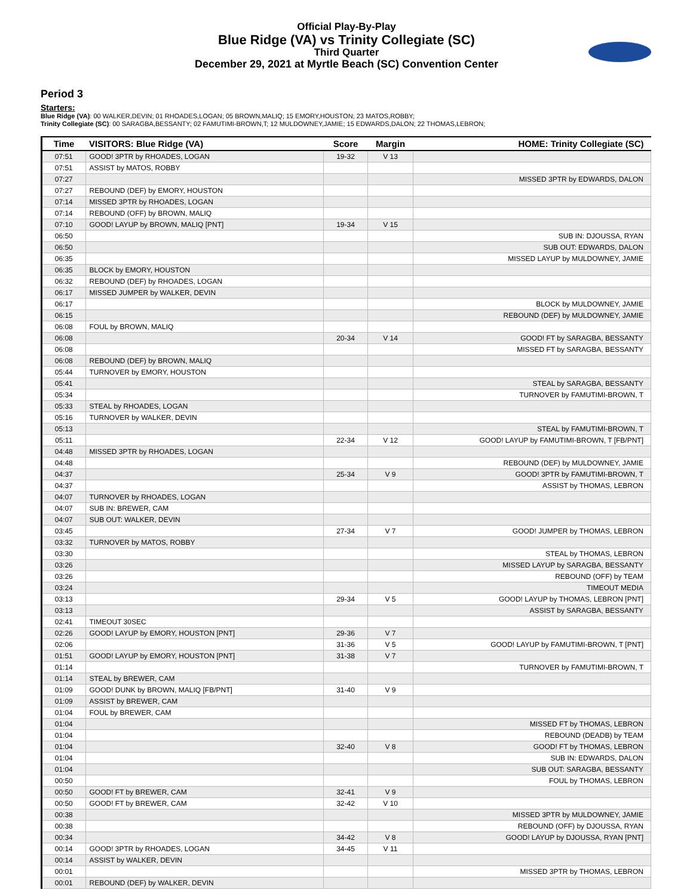Official Play-By-Play
Blue Ridge (VA) vs Trinity Collegiate (SC)
Third Quarter
December 29, 2021 at Myrtle Beach (SC) Convention Center
Period 3
Starters:
Blue Ridge (VA): 00 WALKER,DEVIN; 01 RHOADES,LOGAN; 05 BROWN,MALIQ; 15 EMORY,HOUSTON; 23 MATOS,ROBBY;
Trinity Collegiate (SC): 00 SARAGBA,BESSANTY; 02 FAMUTIMI-BROWN,T; 12 MULDOWNEY,JAMIE; 15 EDWARDS,DALON; 22 THOMAS,LEBRON;
| Time | VISITORS: Blue Ridge (VA) | Score | Margin | HOME: Trinity Collegiate (SC) |
| --- | --- | --- | --- | --- |
| 07:51 | GOOD! 3PTR by RHOADES, LOGAN | 19-32 | V 13 | |
| 07:51 | ASSIST by MATOS, ROBBY | | | |
| 07:27 | | | | MISSED 3PTR by EDWARDS, DALON |
| 07:27 | REBOUND (DEF) by EMORY, HOUSTON | | | |
| 07:14 | MISSED 3PTR by RHOADES, LOGAN | | | |
| 07:14 | REBOUND (OFF) by BROWN, MALIQ | | | |
| 07:10 | GOOD! LAYUP by BROWN, MALIQ [PNT] | 19-34 | V 15 | |
| 06:50 | | | | SUB IN: DJOUSSA, RYAN |
| 06:50 | | | | SUB OUT: EDWARDS, DALON |
| 06:35 | | | | MISSED LAYUP by MULDOWNEY, JAMIE |
| 06:35 | BLOCK by EMORY, HOUSTON | | | |
| 06:32 | REBOUND (DEF) by RHOADES, LOGAN | | | |
| 06:17 | MISSED JUMPER by WALKER, DEVIN | | | |
| 06:17 | | | | BLOCK by MULDOWNEY, JAMIE |
| 06:15 | | | | REBOUND (DEF) by MULDOWNEY, JAMIE |
| 06:08 | FOUL by BROWN, MALIQ | | | |
| 06:08 | | 20-34 | V 14 | GOOD! FT by SARAGBA, BESSANTY |
| 06:08 | | | | MISSED FT by SARAGBA, BESSANTY |
| 06:08 | REBOUND (DEF) by BROWN, MALIQ | | | |
| 05:44 | TURNOVER by EMORY, HOUSTON | | | |
| 05:41 | | | | STEAL by SARAGBA, BESSANTY |
| 05:34 | | | | TURNOVER by FAMUTIMI-BROWN, T |
| 05:33 | STEAL by RHOADES, LOGAN | | | |
| 05:16 | TURNOVER by WALKER, DEVIN | | | |
| 05:13 | | | | STEAL by FAMUTIMI-BROWN, T |
| 05:11 | | 22-34 | V 12 | GOOD! LAYUP by FAMUTIMI-BROWN, T [FB/PNT] |
| 04:48 | MISSED 3PTR by RHOADES, LOGAN | | | |
| 04:48 | | | | REBOUND (DEF) by MULDOWNEY, JAMIE |
| 04:37 | | 25-34 | V 9 | GOOD! 3PTR by FAMUTIMI-BROWN, T |
| 04:37 | | | | ASSIST by THOMAS, LEBRON |
| 04:07 | TURNOVER by RHOADES, LOGAN | | | |
| 04:07 | SUB IN: BREWER, CAM | | | |
| 04:07 | SUB OUT: WALKER, DEVIN | | | |
| 03:45 | | 27-34 | V 7 | GOOD! JUMPER by THOMAS, LEBRON |
| 03:32 | TURNOVER by MATOS, ROBBY | | | |
| 03:30 | | | | STEAL by THOMAS, LEBRON |
| 03:26 | | | | MISSED LAYUP by SARAGBA, BESSANTY |
| 03:26 | | | | REBOUND (OFF) by TEAM |
| 03:24 | | | | TIMEOUT MEDIA |
| 03:13 | | 29-34 | V 5 | GOOD! LAYUP by THOMAS, LEBRON [PNT] |
| 03:13 | | | | ASSIST by SARAGBA, BESSANTY |
| 02:41 | TIMEOUT 30SEC | | | |
| 02:26 | GOOD! LAYUP by EMORY, HOUSTON [PNT] | 29-36 | V 7 | |
| 02:06 | | 31-36 | V 5 | GOOD! LAYUP by FAMUTIMI-BROWN, T [PNT] |
| 01:51 | GOOD! LAYUP by EMORY, HOUSTON [PNT] | 31-38 | V 7 | |
| 01:14 | | | | TURNOVER by FAMUTIMI-BROWN, T |
| 01:14 | STEAL by BREWER, CAM | | | |
| 01:09 | GOOD! DUNK by BROWN, MALIQ [FB/PNT] | 31-40 | V 9 | |
| 01:09 | ASSIST by BREWER, CAM | | | |
| 01:04 | FOUL by BREWER, CAM | | | |
| 01:04 | | | | MISSED FT by THOMAS, LEBRON |
| 01:04 | | | | REBOUND (DEADB) by TEAM |
| 01:04 | | 32-40 | V 8 | GOOD! FT by THOMAS, LEBRON |
| 01:04 | | | | SUB IN: EDWARDS, DALON |
| 01:04 | | | | SUB OUT: SARAGBA, BESSANTY |
| 00:50 | | | | FOUL by THOMAS, LEBRON |
| 00:50 | GOOD! FT by BREWER, CAM | 32-41 | V 9 | |
| 00:50 | GOOD! FT by BREWER, CAM | 32-42 | V 10 | |
| 00:38 | | | | MISSED 3PTR by MULDOWNEY, JAMIE |
| 00:38 | | | | REBOUND (OFF) by DJOUSSA, RYAN |
| 00:34 | | 34-42 | V 8 | GOOD! LAYUP by DJOUSSA, RYAN [PNT] |
| 00:14 | GOOD! 3PTR by RHOADES, LOGAN | 34-45 | V 11 | |
| 00:14 | ASSIST by WALKER, DEVIN | | | |
| 00:01 | | | | MISSED 3PTR by THOMAS, LEBRON |
| 00:01 | REBOUND (DEF) by WALKER, DEVIN | | | |